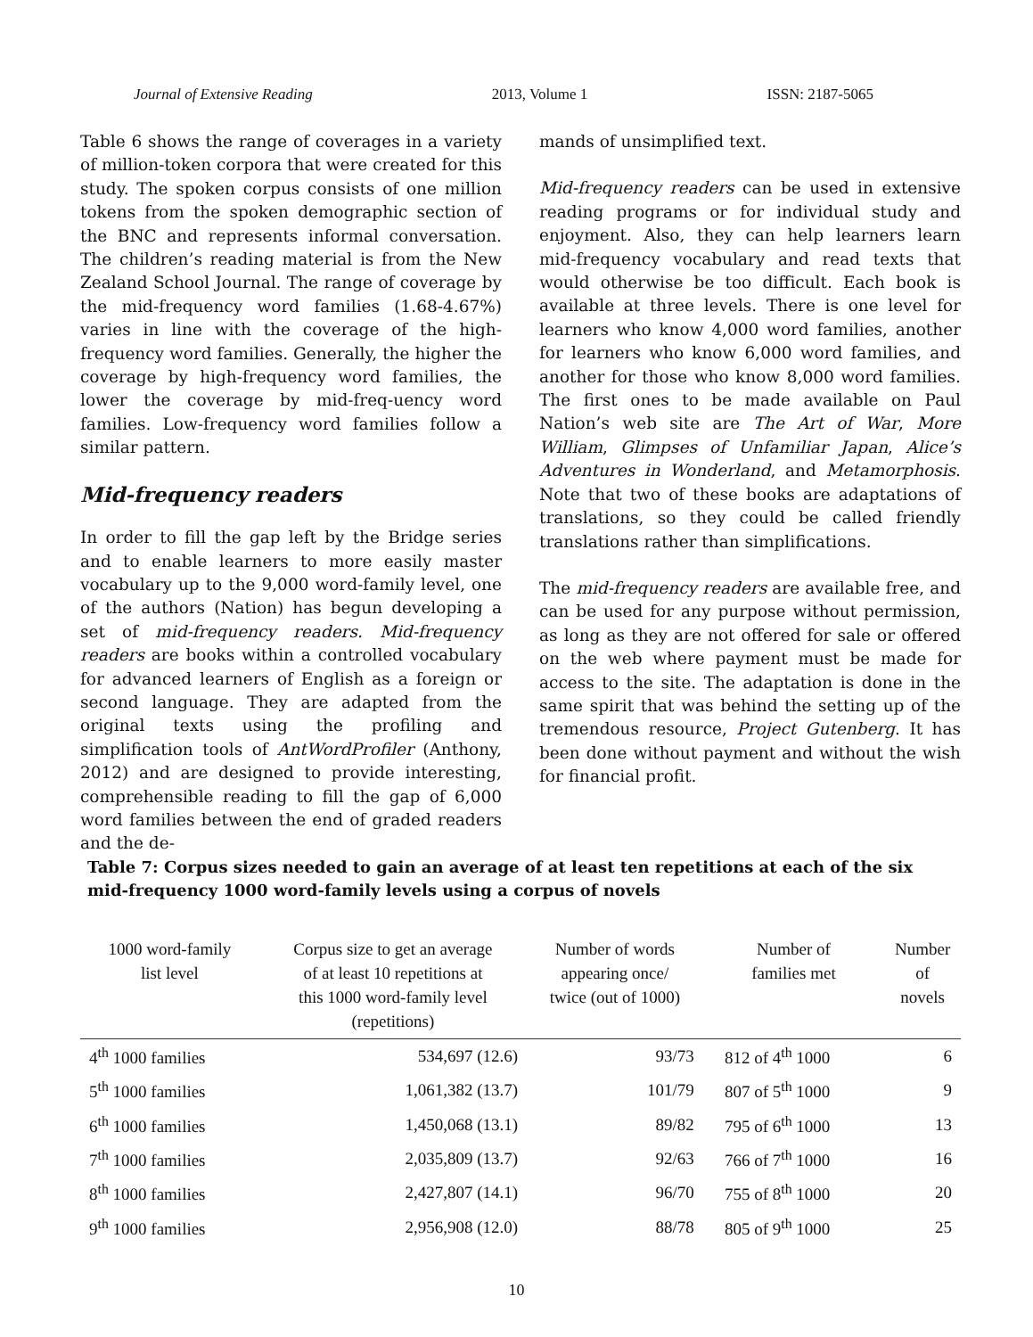Journal of Extensive Reading 2013, Volume 1 ISSN: 2187-5065
Table 6 shows the range of coverages in a variety of million-token corpora that were created for this study. The spoken corpus consists of one million tokens from the spoken demographic section of the BNC and represents informal conversation. The children’s reading material is from the New Zealand School Journal. The range of coverage by the mid-frequency word families (1.68-4.67%) varies in line with the coverage of the high-frequency word families. Generally, the higher the coverage by high-frequency word families, the lower the coverage by mid-freq-uency word families. Low-frequency word families follow a similar pattern.
Mid-frequency readers
In order to fill the gap left by the Bridge series and to enable learners to more easily master vocabulary up to the 9,000 word-family level, one of the authors (Nation) has begun developing a set of mid-frequency readers. Mid-frequency readers are books within a controlled vocabulary for advanced learners of English as a foreign or second language. They are adapted from the original texts using the profiling and simplification tools of AntWordProfiler (Anthony, 2012) and are designed to provide interesting, comprehensible reading to fill the gap of 6,000 word families between the end of graded readers and the de-
mands of unsimplified text.
Mid-frequency readers can be used in extensive reading programs or for individual study and enjoyment. Also, they can help learners learn mid-frequency vocabulary and read texts that would otherwise be too difficult. Each book is available at three levels. There is one level for learners who know 4,000 word families, another for learners who know 6,000 word families, and another for those who know 8,000 word families. The first ones to be made available on Paul Nation’s web site are The Art of War, More William, Glimpses of Unfamiliar Japan, Alice’s Adventures in Wonderland, and Metamorphosis. Note that two of these books are adaptations of translations, so they could be called friendly translations rather than simplifications.
The mid-frequency readers are available free, and can be used for any purpose without permission, as long as they are not offered for sale or offered on the web where payment must be made for access to the site. The adaptation is done in the same spirit that was behind the setting up of the tremendous resource, Project Gutenberg. It has been done without payment and without the wish for financial profit.
Table 7: Corpus sizes needed to gain an average of at least ten repetitions at each of the six mid-frequency 1000 word-family levels using a corpus of novels
| 1000 word-family list level | Corpus size to get an average of at least 10 repetitions at this 1000 word-family level (repetitions) | Number of words appearing once/ twice (out of 1000) | Number of families met | Number of novels |
| --- | --- | --- | --- | --- |
| 4<sup>th</sup> 1000 families | 534,697 (12.6) | 93/73 | 812 of 4<sup>th</sup> 1000 | 6 |
| 5<sup>th</sup> 1000 families | 1,061,382 (13.7) | 101/79 | 807 of 5<sup>th</sup> 1000 | 9 |
| 6<sup>th</sup> 1000 families | 1,450,068 (13.1) | 89/82 | 795 of 6<sup>th</sup> 1000 | 13 |
| 7<sup>th</sup> 1000 families | 2,035,809 (13.7) | 92/63 | 766 of 7<sup>th</sup> 1000 | 16 |
| 8<sup>th</sup> 1000 families | 2,427,807 (14.1) | 96/70 | 755 of 8<sup>th</sup> 1000 | 20 |
| 9<sup>th</sup> 1000 families | 2,956,908 (12.0) | 88/78 | 805 of 9<sup>th</sup> 1000 | 25 |
10